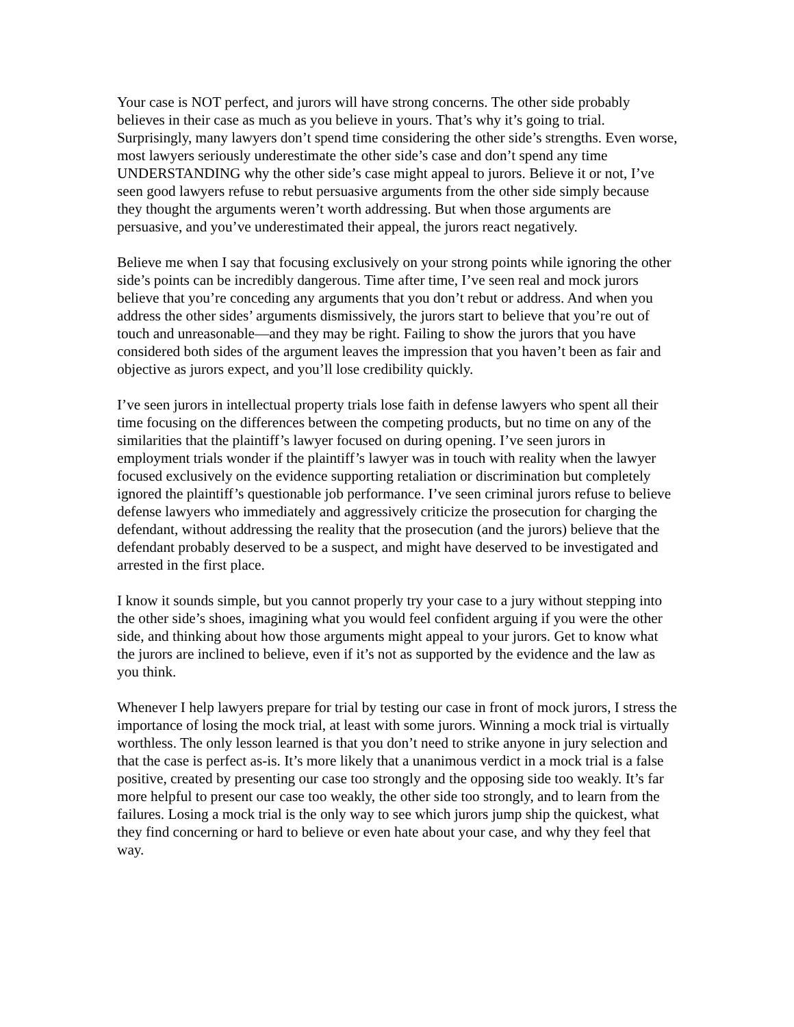Your case is NOT perfect, and jurors will have strong concerns. The other side probably believes in their case as much as you believe in yours. That’s why it’s going to trial. Surprisingly, many lawyers don’t spend time considering the other side’s strengths. Even worse, most lawyers seriously underestimate the other side’s case and don’t spend any time UNDERSTANDING why the other side’s case might appeal to jurors. Believe it or not, I’ve seen good lawyers refuse to rebut persuasive arguments from the other side simply because they thought the arguments weren’t worth addressing. But when those arguments are persuasive, and you’ve underestimated their appeal, the jurors react negatively.
Believe me when I say that focusing exclusively on your strong points while ignoring the other side’s points can be incredibly dangerous. Time after time, I’ve seen real and mock jurors believe that you’re conceding any arguments that you don’t rebut or address. And when you address the other sides’ arguments dismissively, the jurors start to believe that you’re out of touch and unreasonable—and they may be right. Failing to show the jurors that you have considered both sides of the argument leaves the impression that you haven’t been as fair and objective as jurors expect, and you’ll lose credibility quickly.
I’ve seen jurors in intellectual property trials lose faith in defense lawyers who spent all their time focusing on the differences between the competing products, but no time on any of the similarities that the plaintiff’s lawyer focused on during opening. I’ve seen jurors in employment trials wonder if the plaintiff’s lawyer was in touch with reality when the lawyer focused exclusively on the evidence supporting retaliation or discrimination but completely ignored the plaintiff’s questionable job performance. I’ve seen criminal jurors refuse to believe defense lawyers who immediately and aggressively criticize the prosecution for charging the defendant, without addressing the reality that the prosecution (and the jurors) believe that the defendant probably deserved to be a suspect, and might have deserved to be investigated and arrested in the first place.
I know it sounds simple, but you cannot properly try your case to a jury without stepping into the other side’s shoes, imagining what you would feel confident arguing if you were the other side, and thinking about how those arguments might appeal to your jurors. Get to know what the jurors are inclined to believe, even if it’s not as supported by the evidence and the law as you think.
Whenever I help lawyers prepare for trial by testing our case in front of mock jurors, I stress the importance of losing the mock trial, at least with some jurors. Winning a mock trial is virtually worthless. The only lesson learned is that you don’t need to strike anyone in jury selection and that the case is perfect as-is. It’s more likely that a unanimous verdict in a mock trial is a false positive, created by presenting our case too strongly and the opposing side too weakly. It’s far more helpful to present our case too weakly, the other side too strongly, and to learn from the failures. Losing a mock trial is the only way to see which jurors jump ship the quickest, what they find concerning or hard to believe or even hate about your case, and why they feel that way.